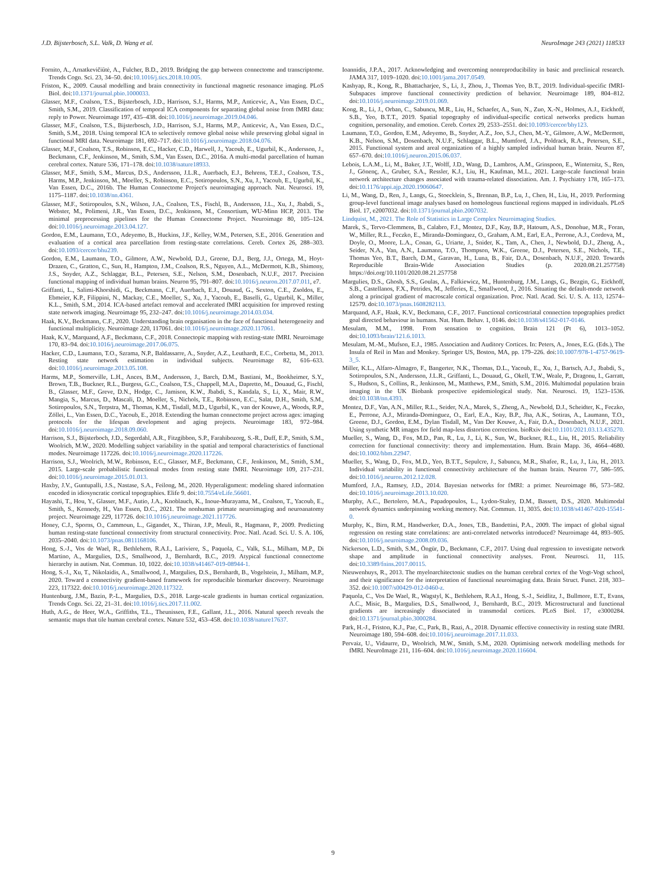J.D. Bijsterbosch, S.L. Valk, D. Wang et al. NeuroImage 243 (2021) 118533
Fornito, A., Arnatkevičiūtė, A., Fulcher, B.D., 2019. Bridging the gap between connectome and transcriptome. Trends Cogn. Sci. 23, 34–50. doi:10.1016/j.tics.2018.10.005.
Friston, K., 2009. Causal modelling and brain connectivity in functional magnetic resonance imaging. PLoS Biol. doi:10.1371/journal.pbio.1000033.
Glasser, M.F., Coalson, T.S., Bijsterbosch, J.D., Harrison, S.J., Harms, M.P., Anticevic, A., Van Essen, D.C., Smith, S.M., 2019. Classification of temporal ICA components for separating global noise from fMRI data: reply to Power. Neuroimage 197, 435–438. doi:10.1016/j.neuroimage.2019.04.046.
Glasser, M.F., Coalson, T.S., Bijsterbosch, J.D., Harrison, S.J., Harms, M.P., Anticevic, A., Van Essen, D.C., Smith, S.M., 2018. Using temporal ICA to selectively remove global noise while preserving global signal in functional MRI data. Neuroimage 181, 692–717. doi:10.1016/j.neuroimage.2018.04.076.
Glasser, M.F., Coalson, T.S., Robinson, E.C., Hacker, C.D., Harwell, J., Yacoub, E., Ugurbil, K., Andersson, J., Beckmann, C.F., Jenkinson, M., Smith, S.M., Van Essen, D.C., 2016a. A multi-modal parcellation of human cerebral cortex. Nature 536, 171–178. doi:10.1038/nature18933.
Glasser, M.F., Smith, S.M., Marcus, D.S., Andersson, J.L.R., Auerbach, E.J., Behrens, T.E.J., Coalson, T.S., Harms, M.P., Jenkinson, M., Moeller, S., Robinson, E.C., Sotiropoulos, S.N., Xu, J., Yacoub, E., Ugurbil, K., Van Essen, D.C., 2016b. The Human Connectome Project's neuroimaging approach. Nat. Neurosci. 19, 1175–1187. doi:10.1038/nn.4361.
Glasser, M.F., Sotiropoulos, S.N., Wilson, J.A., Coalson, T.S., Fischl, B., Andersson, J.L., Xu, J., Jbabdi, S., Webster, M., Polimeni, J.R., Van Essen, D.C., Jenkinson, M., Consortium, WU-Minn HCP, 2013. The minimal preprocessing pipelines for the Human Connectome Project. Neuroimage 80, 105–124. doi:10.1016/j.neuroimage.2013.04.127.
Gordon, E.M., Laumann, T.O., Adeyemo, B., Huckins, J.F., Kelley, W.M., Petersen, S.E., 2016. Generation and evaluation of a cortical area parcellation from resting-state correlations. Cereb. Cortex 26, 288–303. doi:10.1093/cercor/bhu239.
Gordon, E.M., Laumann, T.O., Gilmore, A.W., Newbold, D.J., Greene, D.J., Berg, J.J., Ortega, M., Hoyt-Drazen, C., Gratton, C., Sun, H., Hampton, J.M., Coalson, R.S., Nguyen, A.L., McDermott, K.B., Shimony, J.S., Snyder, A.Z., Schlaggar, B.L., Petersen, S.E., Nelson, S.M., Dosenbach, N.U.F., 2017. Precision functional mapping of individual human brains. Neuron 95, 791–807. doi:10.1016/j.neuron.2017.07.011, e7.
Griffanti, L., Salimi-Khorshidi, G., Beckmann, C.F., Auerbach, E.J., Douaud, G., Sexton, C.E., Zsoldos, E., Ebmeier, K.P., Filippini, N., Mackay, C.E., Moeller, S., Xu, J., Yacoub, E., Baselli, G., Ugurbil, K., Miller, K.L., Smith, S.M., 2014. ICA-based artefact removal and accelerated fMRI acquisition for improved resting state network imaging. Neuroimage 95, 232–247. doi:10.1016/j.neuroimage.2014.03.034.
Haak, K.V., Beckmann, C.F., 2020. Understanding brain organisation in the face of functional heterogeneity and functional multiplicity. Neuroimage 220, 117061. doi:10.1016/j.neuroimage.2020.117061.
Haak, K.V., Marquand, A.F., Beckmann, C.F., 2018. Connectopic mapping with resting-state fMRI. Neuroimage 170, 83–94. doi:10.1016/j.neuroimage.2017.06.075.
Hacker, C.D., Laumann, T.O., Szrama, N.P., Baldassarre, A., Snyder, A.Z., Leuthardt, E.C., Corbetta, M., 2013. Resting state network estimation in individual subjects. Neuroimage 82, 616–633. doi:10.1016/j.neuroimage.2013.05.108.
Harms, M.P., Somerville, L.H., Ances, B.M., Andersson, J., Barch, D.M., Bastiani, M., Bookheimer, S.Y., Brown, T.B., Buckner, R.L., Burgess, G.C., Coalson, T.S., Chappell, M.A., Dapretto, M., Douaud, G., Fischl, B., Glasser, M.F., Greve, D.N., Hodge, C., Jamison, K.W., Jbabdi, S., Kandala, S., Li, X., Mair, R.W., Mangia, S., Marcus, D., Mascali, D., Moeller, S., Nichols, T.E., Robinson, E.C., Salat, D.H., Smith, S.M., Sotiropoulos, S.N., Terpstra, M., Thomas, K.M., Tisdall, M.D., Ugurbil, K., van der Kouwe, A., Woods, R.P., Zöllei, L., Van Essen, D.C., Yacoub, E., 2018. Extending the human connectome project across ages: imaging protocols for the lifespan development and aging projects. Neuroimage 183, 972–984. doi:10.1016/j.neuroimage.2018.09.060.
Harrison, S.J., Bijsterboch, J.D., Segerdahl, A.R., Fitzgibbon, S.P., Farahibozorg, S.-R., Duff, E.P., Smith, S.M., Woolrich, M.W., 2020. Modelling subject variability in the spatial and temporal characteristics of functional modes. Neuroimage 117226. doi:10.1016/j.neuroimage.2020.117226.
Harrison, S.J., Woolrich, M.W., Robinson, E.C., Glasser, M.F., Beckmann, C.F., Jenkinson, M., Smith, S.M., 2015. Large-scale probabilistic functional modes from resting state fMRI. Neuroimage 109, 217–231. doi:10.1016/j.neuroimage.2015.01.013.
Haxby, J.V., Guntupalli, J.S., Nastase, S.A., Feilong, M., 2020. Hyperalignment: modeling shared information encoded in idiosyncratic cortical topographies. Elife 9. doi:10.7554/eLife.56601.
Hayashi, T., Hou, Y., Glasser, M.F., Autio, J.A., Knoblauch, K., Inoue-Murayama, M., Coalson, T., Yacoub, E., Smith, S., Kennedy, H., Van Essen, D.C., 2021. The nonhuman primate neuroimaging and neuroanatomy project. Neuroimage 229, 117726. doi:10.1016/j.neuroimage.2021.117726.
Honey, C.J., Sporns, O., Cammoun, L., Gigandet, X., Thiran, J.P., Meuli, R., Hagmann, P., 2009. Predicting human resting-state functional connectivity from structural connectivity. Proc. Natl. Acad. Sci. U. S. A. 106, 2035–2040. doi:10.1073/pnas.0811168106.
Hong, S.-J., Vos de Wael, R., Bethlehem, R.A.I., Lariviere, S., Paquola, C., Valk, S.L., Milham, M.P., Di Martino, A., Margulies, D.S., Smallwood, J., Bernhardt, B.C., 2019. Atypical functional connectome hierarchy in autism. Nat. Commun. 10, 1022. doi:10.1038/s41467-019-08944-1.
Hong, S.-J., Xu, T., Nikolaidis, A., Smallwood, J., Margulies, D.S., Bernhardt, B., Vogelstein, J., Milham, M.P., 2020. Toward a connectivity gradient-based framework for reproducible biomarker discovery. Neuroimage 223, 117322. doi:10.1016/j.neuroimage.2020.117322.
Huntenburg, J.M., Bazin, P.-L., Margulies, D.S., 2018. Large-scale gradients in human cortical organization. Trends Cogn. Sci. 22, 21–31. doi:10.1016/j.tics.2017.11.002.
Huth, A.G., de Heer, W.A., Griffiths, T.L., Theunissen, F.E., Gallant, J.L., 2016. Natural speech reveals the semantic maps that tile human cerebral cortex. Nature 532, 453–458. doi:10.1038/nature17637.
Ioannidis, J.P.A., 2017. Acknowledging and overcoming nonreproducibility in basic and preclinical research. JAMA 317, 1019–1020. doi:10.1001/jama.2017.0549.
Kashyap, R., Kong, R., Bhattacharjee, S., Li, J., Zhou, J., Thomas Yeo, B.T., 2019. Individual-specific fMRI-Subspaces improve functional connectivity prediction of behavior. Neuroimage 189, 804–812. doi:10.1016/j.neuroimage.2019.01.069.
Kong, R., Li, J., Orban, C., Sabuncu, M.R., Liu, H., Schaefer, A., Sun, N., Zuo, X.-N., Holmes, A.J., Eickhoff, S.B., Yeo, B.T.T., 2019. Spatial topography of individual-specific cortical networks predicts human cognition, personality, and emotion. Cereb. Cortex 29, 2533–2551. doi:10.1093/cercor/bhy123.
Laumann, T.O., Gordon, E.M., Adeyemo, B., Snyder, A.Z., Joo, S.J., Chen, M.-Y., Gilmore, A.W., McDermott, K.B., Nelson, S.M., Dosenbach, N.U.F., Schlaggar, B.L., Mumford, J.A., Poldrack, R.A., Petersen, S.E., 2015. Functional system and areal organization of a highly sampled individual human brain. Neuron 87, 657–670. doi:10.1016/j.neuron.2015.06.037.
Lebois, L.A.M., Li, M., Baker, J.T., Wolff, J.D., Wang, D., Lambros, A.M., Grinspoon, E., Winternitz, S., Ren, J., Gönenç, A., Gruber, S.A., Ressler, K.J., Liu, H., Kaufman, M.L., 2021. Large-scale functional brain network architecture changes associated with trauma-related dissociation. Am. J. Psychiatry 178, 165–173. doi:10.1176/appi.ajp.2020.19060647.
Li, M., Wang, D., Ren, J., Langs, G., Stoecklein, S., Brennan, B.P., Lu, J., Chen, H., Liu, H., 2019. Performing group-level functional image analyses based on homologous functional regions mapped in individuals. PLoS Biol. 17, e2007032. doi:10.1371/journal.pbio.2007032.
Lindquist, M., 2021. The Role of Statistics in Large Complex Neuroimaging Studies.
Marek, S., Tervo-Clemmens, B., Calabro, F.J., Montez, D.F., Kay, B.P., Hatoum, A.S., Donohue, M.R., Foran, W., Miller, R.L., Feczko, E., Miranda-Dominguez, O., Graham, A.M., Earl, E.A., Perrone, A.J., Cordova, M., Doyle, O., Moore, L.A., Conan, G., Uriarte, J., Snider, K., Tam, A., Chen, J., Newbold, D.J., Zheng, A., Seider, N.A., Van, A.N., Laumann, T.O., Thompson, W.K., Greene, D.J., Petersen, S.E., Nichols, T.E., Thomas Yeo, B.T., Barch, D.M., Garavan, H., Luna, B., Fair, D.A., Dosenbach, N.U.F., 2020. Towards Reproducible Brain-Wide Association Studies (p. 2020.08.21.257758) https://doi.org/10.1101/2020.08.21.257758
Margulies, D.S., Ghosh, S.S., Goulas, A., Falkiewicz, M., Huntenburg, J.M., Langs, G., Bezgin, G., Eickhoff, S.B., Castellanos, F.X., Petrides, M., Jefferies, E., Smallwood, J., 2016. Situating the default-mode network along a principal gradient of macroscale cortical organization. Proc. Natl. Acad. Sci. U. S. A. 113, 12574–12579. doi:10.1073/pnas.1608282113.
Marquand, A.F., Haak, K.V., Beckmann, C.F., 2017. Functional corticostriatal connection topographies predict goal directed behaviour in humans. Nat. Hum. Behav. 1, 0146. doi:10.1038/s41562-017-0146.
Mesulam, M.M., 1998. From sensation to cognition. Brain 121 (Pt 6), 1013–1052. doi:10.1093/brain/121.6.1013.
Mesulam, M.-M., Mufson, E.J., 1985. Association and Auditory Cortices. In: Peters, A., Jones, E.G. (Eds.), The Insula of Reil in Man and Monkey. Springer US, Boston, MA, pp. 179–226. doi:10.1007/978-1-4757-9619-3_5.
Miller, K.L., Alfaro-Almagro, F., Bangerter, N.K., Thomas, D.L., Yacoub, E., Xu, J., Bartsch, A.J., Jbabdi, S., Sotiropoulos, S.N., Andersson, J.L.R., Griffanti, L., Douaud, G., Okell, T.W., Weale, P., Dragonu, I., Garratt, S., Hudson, S., Collins, R., Jenkinson, M., Matthews, P.M., Smith, S.M., 2016. Multimodal population brain imaging in the UK Biobank prospective epidemiological study. Nat. Neurosci. 19, 1523–1536. doi:10.1038/nn.4393.
Montez, D.F., Van, A.N., Miller, R.L., Seider, N.A., Marek, S., Zheng, A., Newbold, D.J., Scheidter, K., Feczko, E., Perrone, A.J., Miranda-Dominguez, O., Earl, E.A., Kay, B.P., Jha, A.K., Sotiras, A., Laumann, T.O., Greene, D.J., Gordon, E.M., Dylan Tisdall, M., Van Der Kouwe, A., Fair, D.A., Dosenbach, N.U.F., 2021. Using synthetic MR images for field map-less distortion correction. bioRxiv doi:10.1101/2021.03.13.435270.
Mueller, S., Wang, D., Fox, M.D., Pan, R., Lu, J., Li, K., Sun, W., Buckner, R.L., Liu, H., 2015. Reliability correction for functional connectivity: theory and implementation. Hum. Brain Mapp. 36, 4664–4680. doi:10.1002/hbm.22947.
Mueller, S., Wang, D., Fox, M.D., Yeo, B.T.T., Sepulcre, J., Sabuncu, M.R., Shafee, R., Lu, J., Liu, H., 2013. Individual variability in functional connectivity architecture of the human brain. Neuron 77, 586–595. doi:10.1016/j.neuron.2012.12.028.
Mumford, J.A., Ramsey, J.D., 2014. Bayesian networks for fMRI: a primer. Neuroimage 86, 573–582. doi:10.1016/j.neuroimage.2013.10.020.
Murphy, A.C., Bertolero, M.A., Papadopoulos, L., Lydon-Staley, D.M., Bassett, D.S., 2020. Multimodal network dynamics underpinning working memory. Nat. Commun. 11, 3035. doi:10.1038/s41467-020-15541-0.
Murphy, K., Birn, R.M., Handwerker, D.A., Jones, T.B., Bandettini, P.A., 2009. The impact of global signal regression on resting state correlations: are anti-correlated networks introduced? Neuroimage 44, 893–905. doi:10.1016/j.neuroimage.2008.09.036.
Nickerson, L.D., Smith, S.M., Öngür, D., Beckmann, C.F., 2017. Using dual regression to investigate network shape and amplitude in functional connectivity analyses. Front. Neurosci. 11, 115. doi:10.3389/fnins.2017.00115.
Nieuwenhuys, R., 2013. The myeloarchitectonic studies on the human cerebral cortex of the Vogt-Vogt school, and their significance for the interpretation of functional neuroimaging data. Brain Struct. Funct. 218, 303–352. doi:10.1007/s00429-012-0460-z.
Paquola, C., Vos De Wael, R., Wagstyl, K., Bethlehem, R.A.I., Hong, S.-J., Seidlitz, J., Bullmore, E.T., Evans, A.C., Misic, B., Margulies, D.S., Smallwood, J., Bernhardt, B.C., 2019. Microstructural and functional gradients are increasingly dissociated in transmodal cortices. PLoS Biol. 17, e3000284. doi:10.1371/journal.pbio.3000284.
Park, H.-J., Friston, K.J., Pae, C., Park, B., Razi, A., 2018. Dynamic effective connectivity in resting state fMRI. Neuroimage 180, 594–608. doi:10.1016/j.neuroimage.2017.11.033.
Pervaiz, U., Vidaurre, D., Woolrich, M.W., Smith, S.M., 2020. Optimising network modelling methods for fMRI. NeuroImage 211, 116–604. doi:10.1016/j.neuroimage.2020.116604.
9